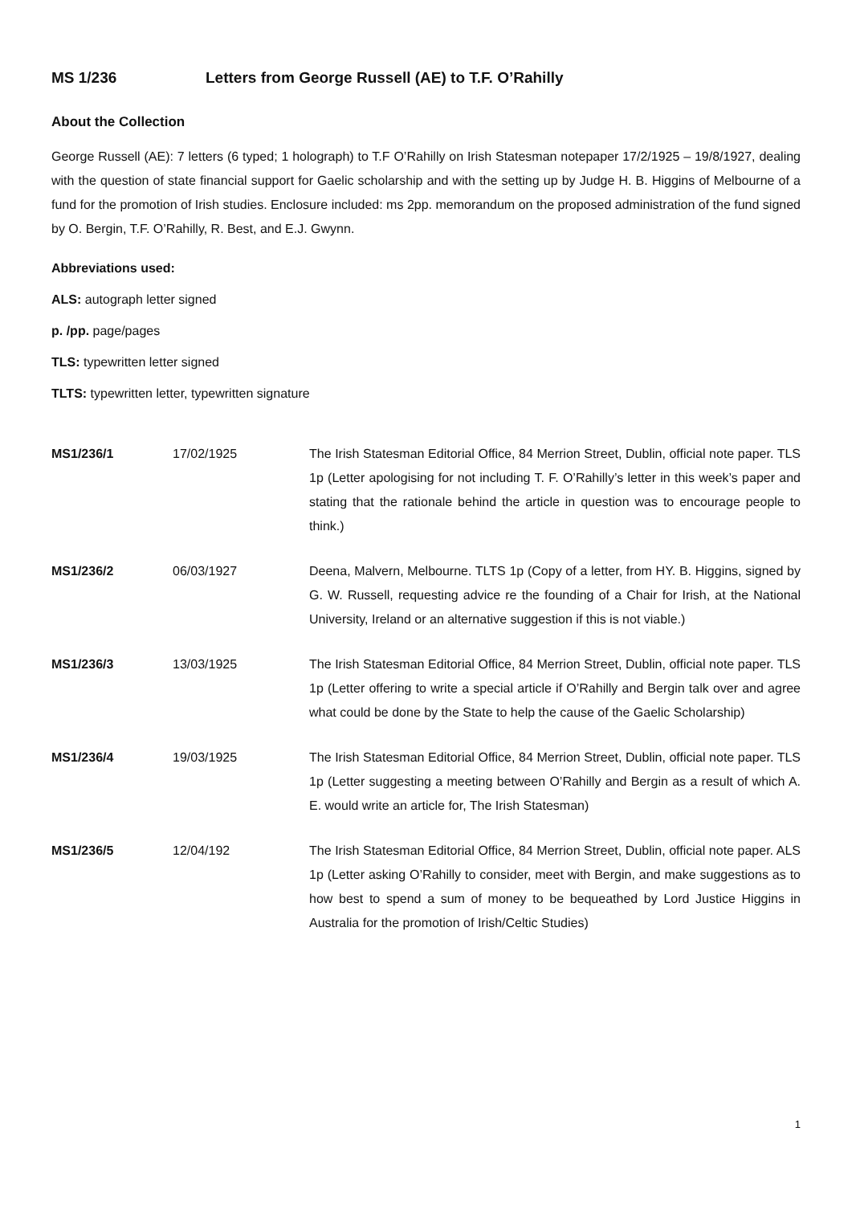MS 1/236 Letters from George Russell (AE) to T.F. O’Rahilly
About the Collection
George Russell (AE): 7 letters (6 typed; 1 holograph) to T.F O’Rahilly on Irish Statesman notepaper 17/2/1925 – 19/8/1927, dealing with the question of state financial support for Gaelic scholarship and with the setting up by Judge H. B. Higgins of Melbourne of a fund for the promotion of Irish studies. Enclosure included: ms 2pp. memorandum on the proposed administration of the fund signed by O. Bergin, T.F. O’Rahilly, R. Best, and E.J. Gwynn.
Abbreviations used:
ALS: autograph letter signed
p. /pp. page/pages
TLS: typewritten letter signed
TLTS: typewritten letter, typewritten signature
| MS1/236/1 | 17/02/1925 | The Irish Statesman Editorial Office, 84 Merrion Street, Dublin, official note paper. TLS 1p (Letter apologising for not including T. F. O’Rahilly’s letter in this week’s paper and stating that the rationale behind the article in question was to encourage people to think.) |
| MS1/236/2 | 06/03/1927 | Deena, Malvern, Melbourne. TLTS 1p (Copy of a letter, from HY. B. Higgins, signed by G. W. Russell, requesting advice re the founding of a Chair for Irish, at the National University, Ireland or an alternative suggestion if this is not viable.) |
| MS1/236/3 | 13/03/1925 | The Irish Statesman Editorial Office, 84 Merrion Street, Dublin, official note paper. TLS 1p (Letter offering to write a special article if O’Rahilly and Bergin talk over and agree what could be done by the State to help the cause of the Gaelic Scholarship) |
| MS1/236/4 | 19/03/1925 | The Irish Statesman Editorial Office, 84 Merrion Street, Dublin, official note paper. TLS 1p (Letter suggesting a meeting between O’Rahilly and Bergin as a result of which A. E. would write an article for, The Irish Statesman) |
| MS1/236/5 | 12/04/192 | The Irish Statesman Editorial Office, 84 Merrion Street, Dublin, official note paper. ALS 1p (Letter asking O’Rahilly to consider, meet with Bergin, and make suggestions as to how best to spend a sum of money to be bequeathed by Lord Justice Higgins in Australia for the promotion of Irish/Celtic Studies) |
1